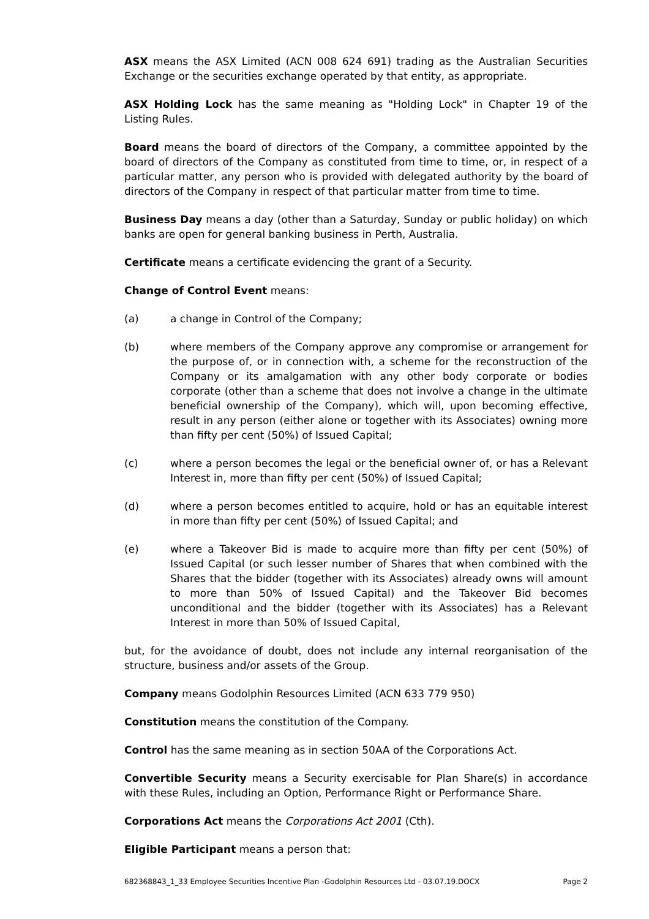ASX means the ASX Limited (ACN 008 624 691) trading as the Australian Securities Exchange or the securities exchange operated by that entity, as appropriate.
ASX Holding Lock has the same meaning as "Holding Lock" in Chapter 19 of the Listing Rules.
Board means the board of directors of the Company, a committee appointed by the board of directors of the Company as constituted from time to time, or, in respect of a particular matter, any person who is provided with delegated authority by the board of directors of the Company in respect of that particular matter from time to time.
Business Day means a day (other than a Saturday, Sunday or public holiday) on which banks are open for general banking business in Perth, Australia.
Certificate means a certificate evidencing the grant of a Security.
Change of Control Event means:
(a) a change in Control of the Company;
(b) where members of the Company approve any compromise or arrangement for the purpose of, or in connection with, a scheme for the reconstruction of the Company or its amalgamation with any other body corporate or bodies corporate (other than a scheme that does not involve a change in the ultimate beneficial ownership of the Company), which will, upon becoming effective, result in any person (either alone or together with its Associates) owning more than fifty per cent (50%) of Issued Capital;
(c) where a person becomes the legal or the beneficial owner of, or has a Relevant Interest in, more than fifty per cent (50%) of Issued Capital;
(d) where a person becomes entitled to acquire, hold or has an equitable interest in more than fifty per cent (50%) of Issued Capital; and
(e) where a Takeover Bid is made to acquire more than fifty per cent (50%) of Issued Capital (or such lesser number of Shares that when combined with the Shares that the bidder (together with its Associates) already owns will amount to more than 50% of Issued Capital) and the Takeover Bid becomes unconditional and the bidder (together with its Associates) has a Relevant Interest in more than 50% of Issued Capital,
but, for the avoidance of doubt, does not include any internal reorganisation of the structure, business and/or assets of the Group.
Company means Godolphin Resources Limited (ACN 633 779 950)
Constitution means the constitution of the Company.
Control has the same meaning as in section 50AA of the Corporations Act.
Convertible Security means a Security exercisable for Plan Share(s) in accordance with these Rules, including an Option, Performance Right or Performance Share.
Corporations Act means the Corporations Act 2001 (Cth).
Eligible Participant means a person that:
682368843_1_33 Employee Securities Incentive Plan -Godolphin Resources Ltd - 03.07.19.DOCX Page 2